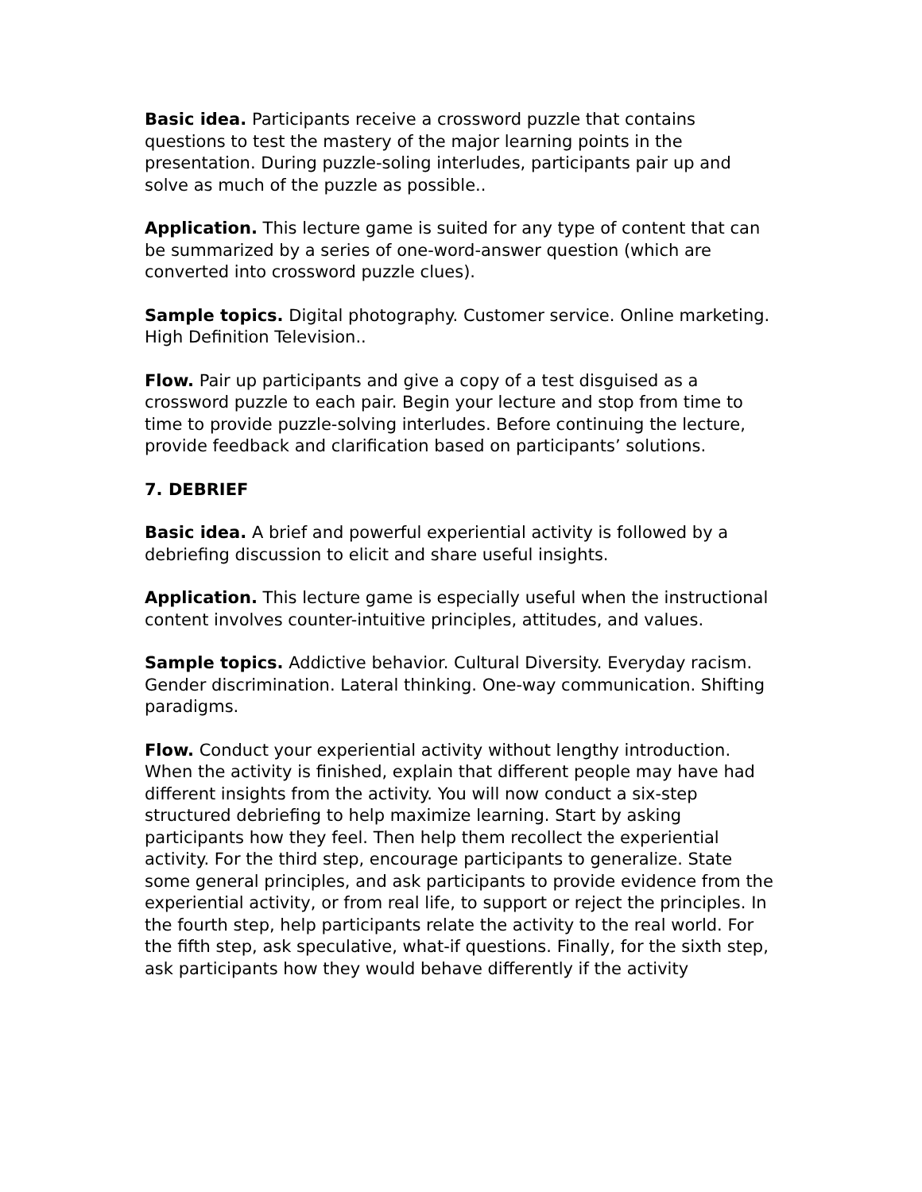Basic idea. Participants receive a crossword puzzle that contains questions to test the mastery of the major learning points in the presentation. During puzzle-soling interludes, participants pair up and solve as much of the puzzle as possible..
Application. This lecture game is suited for any type of content that can be summarized by a series of one-word-answer question (which are converted into crossword puzzle clues).
Sample topics. Digital photography. Customer service. Online marketing. High Definition Television..
Flow. Pair up participants and give a copy of a test disguised as a crossword puzzle to each pair. Begin your lecture and stop from time to time to provide puzzle-solving interludes. Before continuing the lecture, provide feedback and clarification based on participants’ solutions.
7. DEBRIEF
Basic idea. A brief and powerful experiential activity is followed by a debriefing discussion to elicit and share useful insights.
Application. This lecture game is especially useful when the instructional content involves counter-intuitive principles, attitudes, and values.
Sample topics. Addictive behavior. Cultural Diversity. Everyday racism. Gender discrimination. Lateral thinking. One-way communication. Shifting paradigms.
Flow. Conduct your experiential activity without lengthy introduction. When the activity is finished, explain that different people may have had different insights from the activity. You will now conduct a six-step structured debriefing to help maximize learning. Start by asking participants how they feel. Then help them recollect the experiential activity. For the third step, encourage participants to generalize. State some general principles, and ask participants to provide evidence from the experiential activity, or from real life, to support or reject the principles. In the fourth step, help participants relate the activity to the real world. For the fifth step, ask speculative, what-if questions. Finally, for the sixth step, ask participants how they would behave differently if the activity